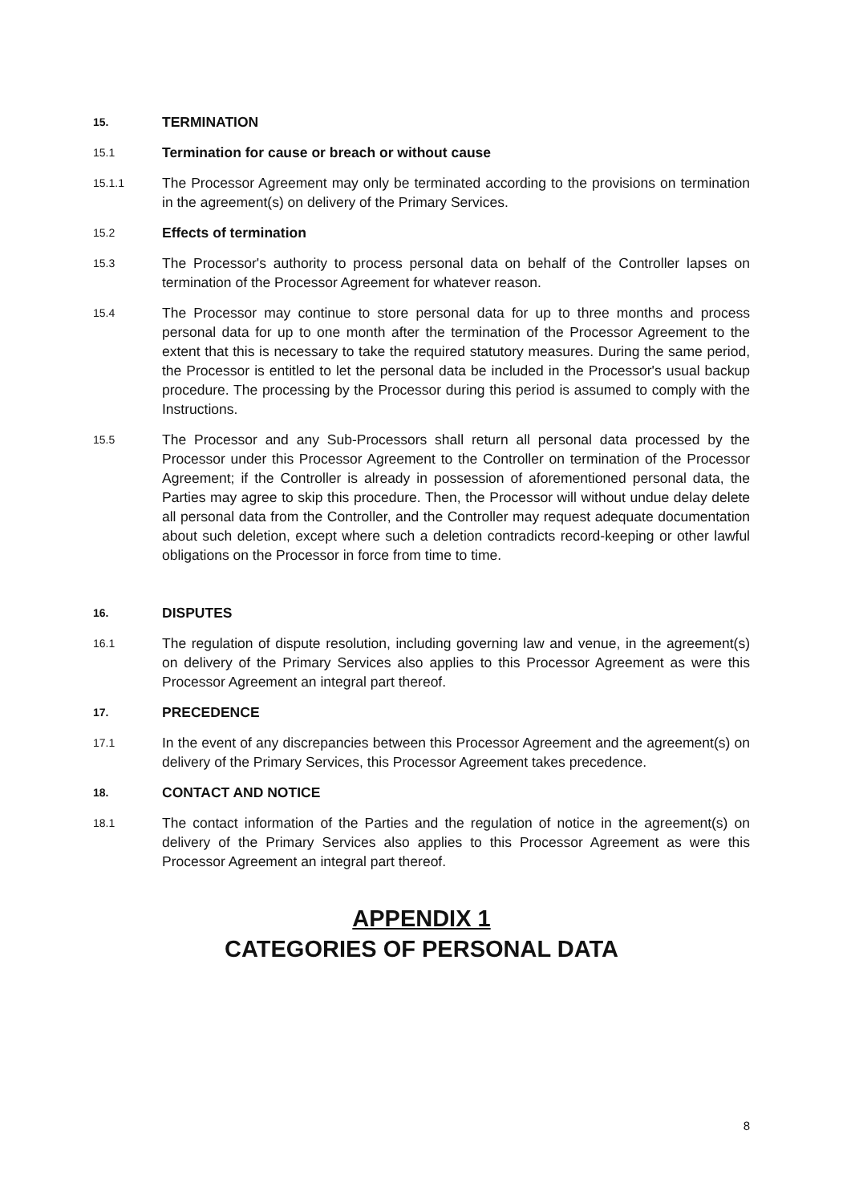15.
TERMINATION
15.1
Termination for cause or breach or without cause
15.1.1
The Processor Agreement may only be terminated according to the provisions on termination in the agreement(s) on delivery of the Primary Services.
15.2
Effects of termination
15.3
The Processor's authority to process personal data on behalf of the Controller lapses on termination of the Processor Agreement for whatever reason.
15.4
The Processor may continue to store personal data for up to three months and process personal data for up to one month after the termination of the Processor Agreement to the extent that this is necessary to take the required statutory measures. During the same period, the Processor is entitled to let the personal data be included in the Processor's usual backup procedure. The processing by the Processor during this period is assumed to comply with the Instructions.
15.5
The Processor and any Sub-Processors shall return all personal data processed by the Processor under this Processor Agreement to the Controller on termination of the Processor Agreement; if the Controller is already in possession of aforementioned personal data, the Parties may agree to skip this procedure. Then, the Processor will without undue delay delete all personal data from the Controller, and the Controller may request adequate documentation about such deletion, except where such a deletion contradicts record-keeping or other lawful obligations on the Processor in force from time to time.
16.
DISPUTES
16.1
The regulation of dispute resolution, including governing law and venue, in the agreement(s) on delivery of the Primary Services also applies to this Processor Agreement as were this Processor Agreement an integral part thereof.
17.
PRECEDENCE
17.1
In the event of any discrepancies between this Processor Agreement and the agreement(s) on delivery of the Primary Services, this Processor Agreement takes precedence.
18.
CONTACT AND NOTICE
18.1
The contact information of the Parties and the regulation of notice in the agreement(s) on delivery of the Primary Services also applies to this Processor Agreement as were this Processor Agreement an integral part thereof.
APPENDIX 1
CATEGORIES OF PERSONAL DATA
8